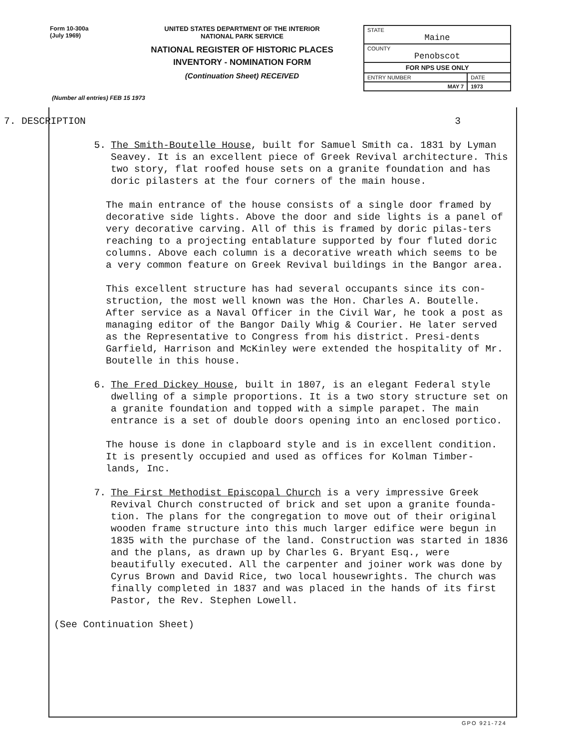Form 10-300a
(July 1969)
UNITED STATES DEPARTMENT OF THE INTERIOR
NATIONAL PARK SERVICE
NATIONAL REGISTER OF HISTORIC PLACES
INVENTORY - NOMINATION FORM
(Continuation Sheet) RECEIVED
| STATE Maine | |
| COUNTY Penobscot | |
| FOR NPS USE ONLY | |
| ENTRY NUMBER | DATE |
| MAY 7 | 1973 |
(Number all entries) FEB 15 1973
7. DESCRIPTION 3
5. The Smith-Boutelle House, built for Samuel Smith ca. 1831 by Lyman Seavey. It is an excellent piece of Greek Revival architecture. This two story, flat roofed house sets on a granite foundation and has doric pilasters at the four corners of the main house.
The main entrance of the house consists of a single door framed by decorative side lights. Above the door and side lights is a panel of very decorative carving. All of this is framed by doric pilas-ters reaching to a projecting entablature supported by four fluted doric columns. Above each column is a decorative wreath which seems to be a very common feature on Greek Revival buildings in the Bangor area.
This excellent structure has had several occupants since its con-struction, the most well known was the Hon. Charles A. Boutelle. After service as a Naval Officer in the Civil War, he took a post as managing editor of the Bangor Daily Whig & Courier. He later served as the Representative to Congress from his district. Presi-dents Garfield, Harrison and McKinley were extended the hospitality of Mr. Boutelle in this house.
6. The Fred Dickey House, built in 1807, is an elegant Federal style dwelling of a simple proportions. It is a two story structure set on a granite foundation and topped with a simple parapet. The main entrance is a set of double doors opening into an enclosed portico.
The house is done in clapboard style and is in excellent condition. It is presently occupied and used as offices for Kolman Timber-lands, Inc.
7. The First Methodist Episcopal Church is a very impressive Greek Revival Church constructed of brick and set upon a granite founda-tion. The plans for the congregation to move out of their original wooden frame structure into this much larger edifice were begun in 1835 with the purchase of the land. Construction was started in 1836 and the plans, as drawn up by Charles G. Bryant Esq., were beautifully executed. All the carpenter and joiner work was done by Cyrus Brown and David Rice, two local housewrights. The church was finally completed in 1837 and was placed in the hands of its first Pastor, the Rev. Stephen Lowell.
(See Continuation Sheet)
GPO 921-724